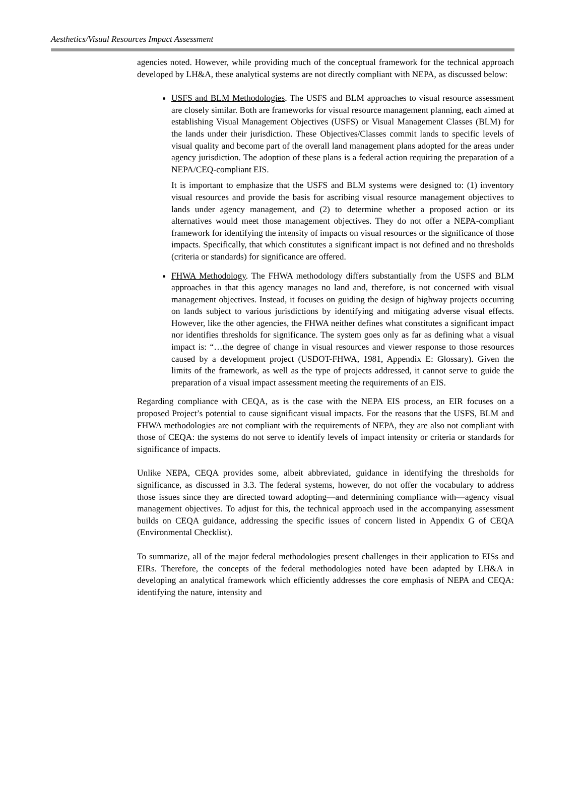Aesthetics/Visual Resources Impact Assessment
agencies noted. However, while providing much of the conceptual framework for the technical approach developed by LH&A, these analytical systems are not directly compliant with NEPA, as discussed below:
USFS and BLM Methodologies. The USFS and BLM approaches to visual resource assessment are closely similar. Both are frameworks for visual resource management planning, each aimed at establishing Visual Management Objectives (USFS) or Visual Management Classes (BLM) for the lands under their jurisdiction. These Objectives/Classes commit lands to specific levels of visual quality and become part of the overall land management plans adopted for the areas under agency jurisdiction. The adoption of these plans is a federal action requiring the preparation of a NEPA/CEQ-compliant EIS.
It is important to emphasize that the USFS and BLM systems were designed to: (1) inventory visual resources and provide the basis for ascribing visual resource management objectives to lands under agency management, and (2) to determine whether a proposed action or its alternatives would meet those management objectives. They do not offer a NEPA-compliant framework for identifying the intensity of impacts on visual resources or the significance of those impacts. Specifically, that which constitutes a significant impact is not defined and no thresholds (criteria or standards) for significance are offered.
FHWA Methodology. The FHWA methodology differs substantially from the USFS and BLM approaches in that this agency manages no land and, therefore, is not concerned with visual management objectives. Instead, it focuses on guiding the design of highway projects occurring on lands subject to various jurisdictions by identifying and mitigating adverse visual effects. However, like the other agencies, the FHWA neither defines what constitutes a significant impact nor identifies thresholds for significance. The system goes only as far as defining what a visual impact is: “…the degree of change in visual resources and viewer response to those resources caused by a development project (USDOT-FHWA, 1981, Appendix E: Glossary). Given the limits of the framework, as well as the type of projects addressed, it cannot serve to guide the preparation of a visual impact assessment meeting the requirements of an EIS.
Regarding compliance with CEQA, as is the case with the NEPA EIS process, an EIR focuses on a proposed Project’s potential to cause significant visual impacts. For the reasons that the USFS, BLM and FHWA methodologies are not compliant with the requirements of NEPA, they are also not compliant with those of CEQA: the systems do not serve to identify levels of impact intensity or criteria or standards for significance of impacts.
Unlike NEPA, CEQA provides some, albeit abbreviated, guidance in identifying the thresholds for significance, as discussed in 3.3. The federal systems, however, do not offer the vocabulary to address those issues since they are directed toward adopting—and determining compliance with—agency visual management objectives. To adjust for this, the technical approach used in the accompanying assessment builds on CEQA guidance, addressing the specific issues of concern listed in Appendix G of CEQA (Environmental Checklist).
To summarize, all of the major federal methodologies present challenges in their application to EISs and EIRs. Therefore, the concepts of the federal methodologies noted have been adapted by LH&A in developing an analytical framework which efficiently addresses the core emphasis of NEPA and CEQA: identifying the nature, intensity and